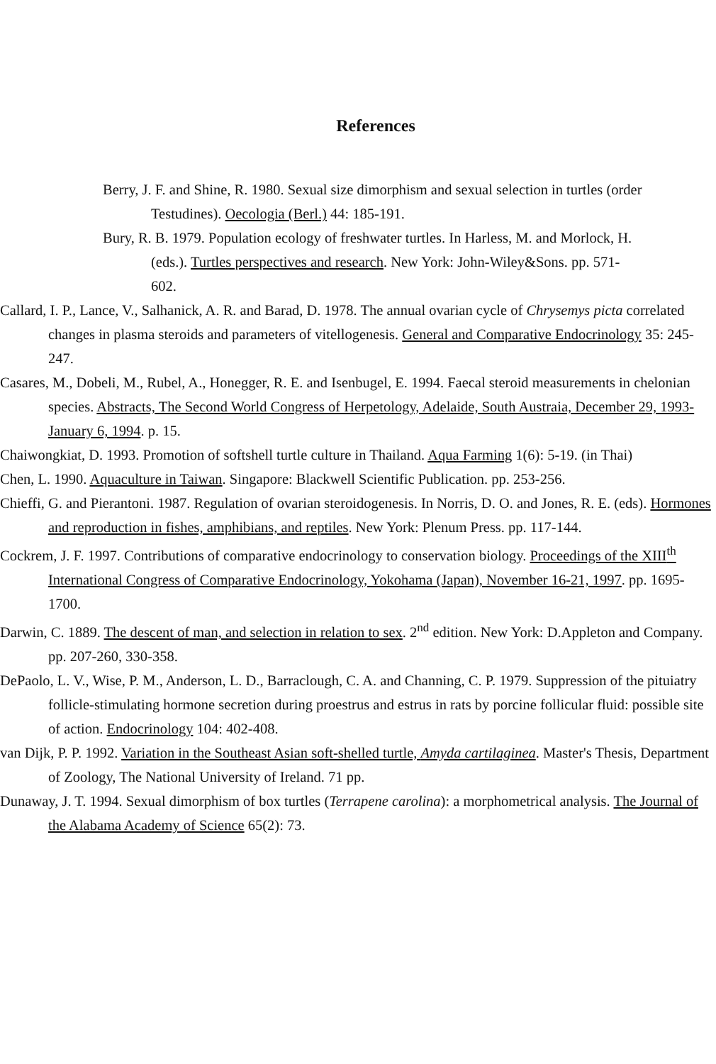References
Berry, J. F. and Shine, R. 1980. Sexual size dimorphism and sexual selection in turtles (order Testudines). Oecologia (Berl.) 44: 185-191.
Bury, R. B. 1979. Population ecology of freshwater turtles. In Harless, M. and Morlock, H. (eds.). Turtles perspectives and research. New York: John-Wiley&Sons. pp. 571-602.
Callard, I. P., Lance, V., Salhanick, A. R. and Barad, D. 1978. The annual ovarian cycle of Chrysemys picta correlated changes in plasma steroids and parameters of vitellogenesis. General and Comparative Endocrinology 35: 245-247.
Casares, M., Dobeli, M., Rubel, A., Honegger, R. E. and Isenbugel, E. 1994. Faecal steroid measurements in chelonian species. Abstracts, The Second World Congress of Herpetology, Adelaide, South Austraia, December 29, 1993-January 6, 1994. p. 15.
Chaiwongkiat, D. 1993. Promotion of softshell turtle culture in Thailand. Aqua Farming 1(6): 5-19. (in Thai)
Chen, L. 1990. Aquaculture in Taiwan. Singapore: Blackwell Scientific Publication. pp. 253-256.
Chieffi, G. and Pierantoni. 1987. Regulation of ovarian steroidogenesis. In Norris, D. O. and Jones, R. E. (eds). Hormones and reproduction in fishes, amphibians, and reptiles. New York: Plenum Press. pp. 117-144.
Cockrem, J. F. 1997. Contributions of comparative endocrinology to conservation biology. Proceedings of the XIII<sup>th</sup> International Congress of Comparative Endocrinology, Yokohama (Japan), November 16-21, 1997. pp. 1695-1700.
Darwin, C. 1889. The descent of man, and selection in relation to sex. 2<sup>nd</sup> edition. New York: D.Appleton and Company. pp. 207-260, 330-358.
DePaolo, L. V., Wise, P. M., Anderson, L. D., Barraclough, C. A. and Channing, C. P. 1979. Suppression of the pituiatry follicle-stimulating hormone secretion during proestrus and estrus in rats by porcine follicular fluid: possible site of action. Endocrinology 104: 402-408.
van Dijk, P. P. 1992. Variation in the Southeast Asian soft-shelled turtle, Amyda cartilaginea. Master's Thesis, Department of Zoology, The National University of Ireland. 71 pp.
Dunaway, J. T. 1994. Sexual dimorphism of box turtles (Terrapene carolina): a morphometrical analysis. The Journal of the Alabama Academy of Science 65(2): 73.